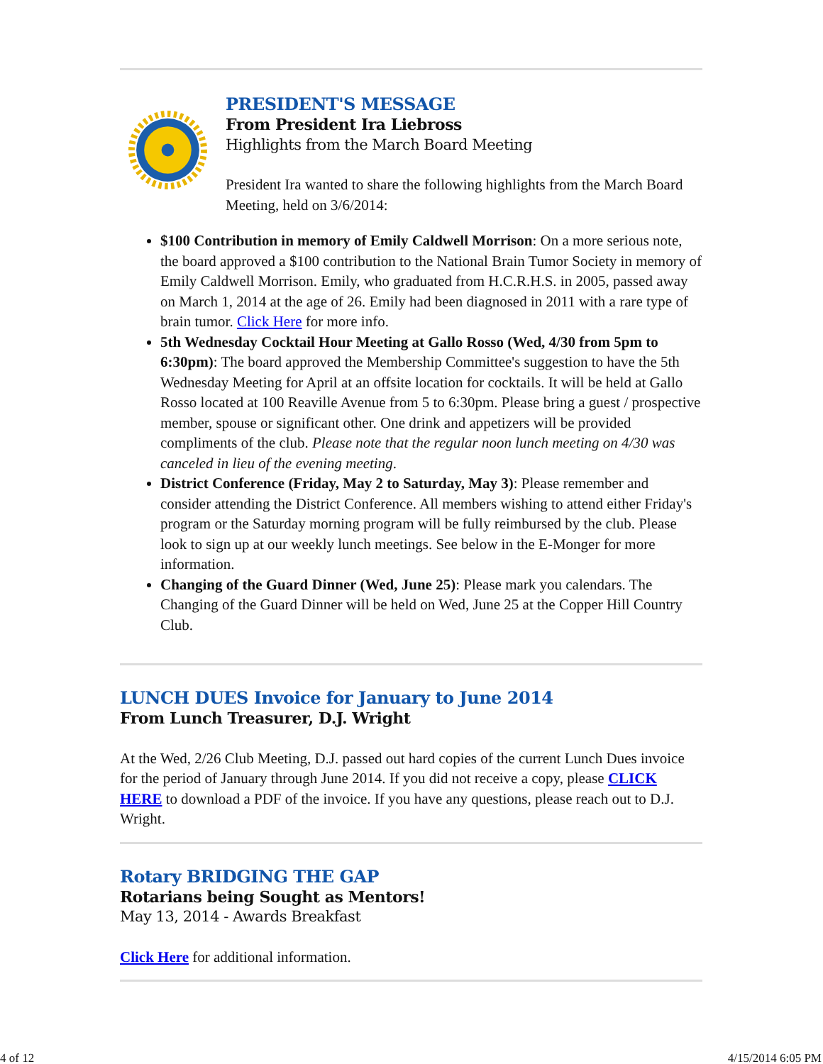PRESIDENT'S MESSAGE
From President Ira Liebross
Highlights from the March Board Meeting
President Ira wanted to share the following highlights from the March Board Meeting, held on 3/6/2014:
$100 Contribution in memory of Emily Caldwell Morrison: On a more serious note, the board approved a $100 contribution to the National Brain Tumor Society in memory of Emily Caldwell Morrison. Emily, who graduated from H.C.R.H.S. in 2005, passed away on March 1, 2014 at the age of 26. Emily had been diagnosed in 2011 with a rare type of brain tumor. Click Here for more info.
5th Wednesday Cocktail Hour Meeting at Gallo Rosso (Wed, 4/30 from 5pm to 6:30pm): The board approved the Membership Committee's suggestion to have the 5th Wednesday Meeting for April at an offsite location for cocktails. It will be held at Gallo Rosso located at 100 Reaville Avenue from 5 to 6:30pm. Please bring a guest / prospective member, spouse or significant other. One drink and appetizers will be provided compliments of the club. Please note that the regular noon lunch meeting on 4/30 was canceled in lieu of the evening meeting.
District Conference (Friday, May 2 to Saturday, May 3): Please remember and consider attending the District Conference. All members wishing to attend either Friday's program or the Saturday morning program will be fully reimbursed by the club. Please look to sign up at our weekly lunch meetings. See below in the E-Monger for more information.
Changing of the Guard Dinner (Wed, June 25): Please mark you calendars. The Changing of the Guard Dinner will be held on Wed, June 25 at the Copper Hill Country Club.
LUNCH DUES Invoice for January to June 2014
From Lunch Treasurer, D.J. Wright
At the Wed, 2/26 Club Meeting, D.J. passed out hard copies of the current Lunch Dues invoice for the period of January through June 2014. If you did not receive a copy, please CLICK HERE to download a PDF of the invoice. If you have any questions, please reach out to D.J. Wright.
Rotary BRIDGING THE GAP
Rotarians being Sought as Mentors!
May 13, 2014 - Awards Breakfast
Click Here for additional information.
4 of 12 4/15/2014 6:05 PM